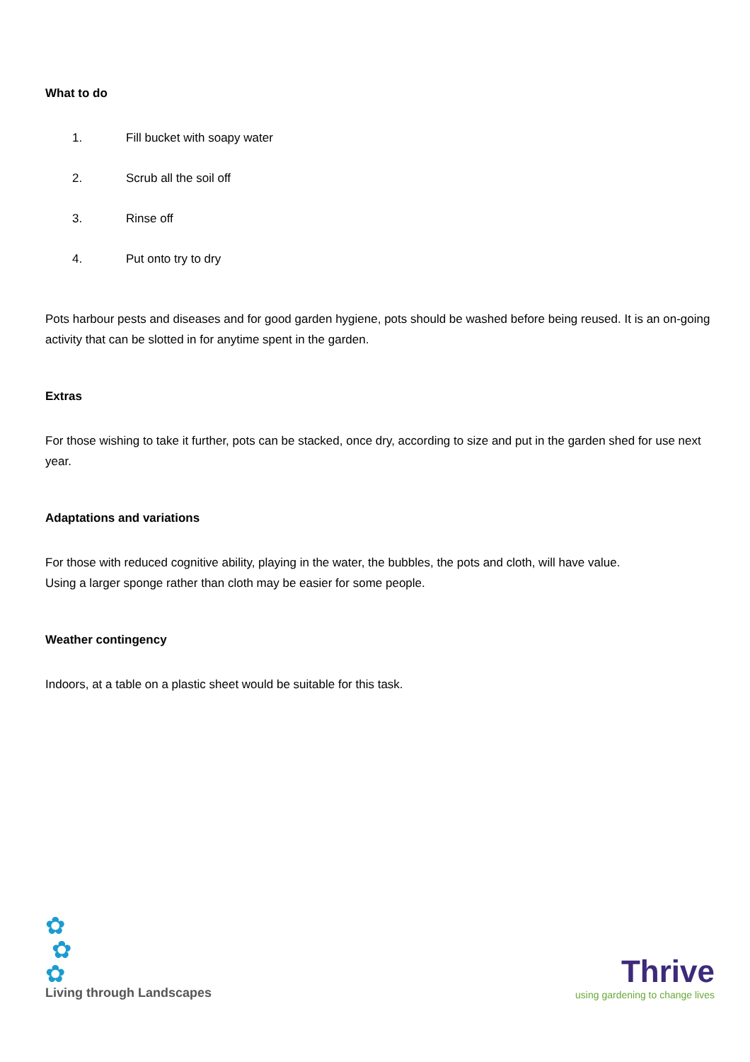What to do
1. Fill bucket with soapy water
2. Scrub all the soil off
3. Rinse off
4. Put onto try to dry
Pots harbour pests and diseases and for good garden hygiene, pots should be washed before being reused. It is an on-going activity that can be slotted in for anytime spent in the garden.
Extras
For those wishing to take it further, pots can be stacked, once dry, according to size and put in the garden shed for use next year.
Adaptations and variations
For those with reduced cognitive ability, playing in the water, the bubbles, the pots and cloth, will have value.
Using a larger sponge rather than cloth may be easier for some people.
Weather contingency
Indoors, at a table on a plastic sheet would be suitable for this task.
✿
✿
✿
Living through Landscapes
Thrive
using gardening to change lives